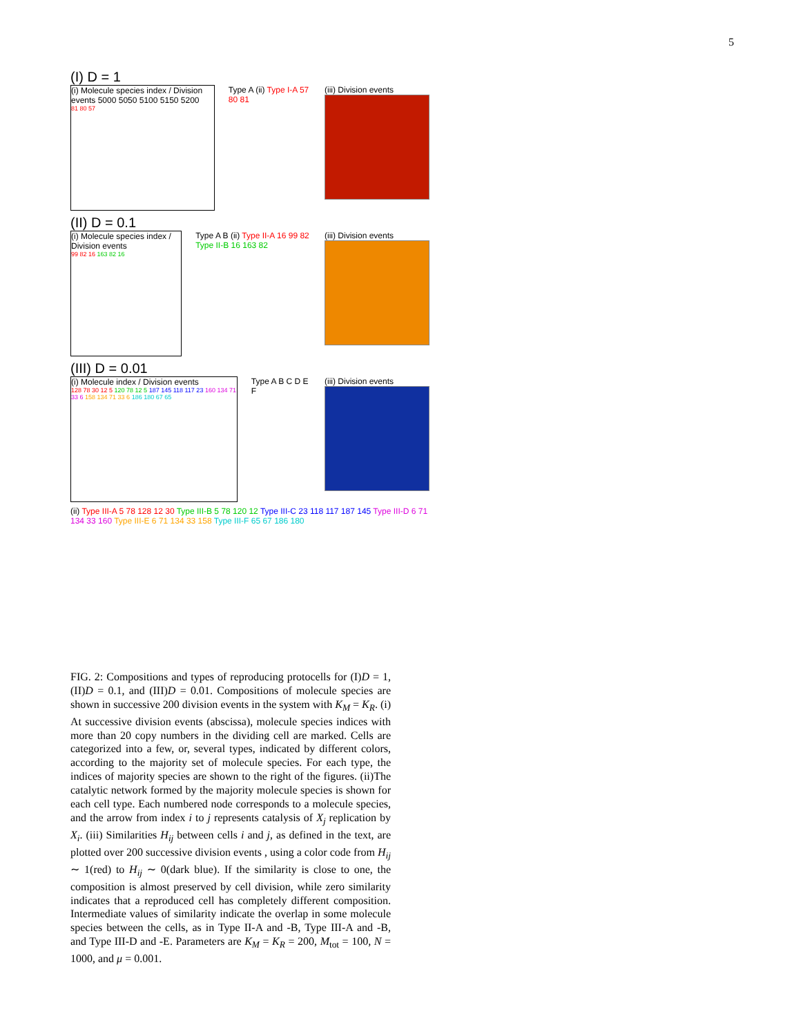5
(I) D = 1
(i) Molecule species index / Division events 5000 5050 5100 5150 5200
81 80 57
Type A (ii) Type I-A 57 80 81 (iii) Division events
(II) D = 0.1
(i) Molecule species index / Division events
99 82 16 163 82 16
Type A B (ii) Type II-A 16 99 82 Type II-B 16 163 82
(iii) Division events
(III) D = 0.01
(i) Molecule index / Division events
128 78 30 12 5 120 78 12 5 187 145 118 117 23 160 134 71 33 6 158 134 71 33 6 186 180 67 65
Type A B C D E F (iii) Division events
(ii) Type III-A 5 78 128 12 30 Type III-B 5 78 120 12 Type III-C 23 118 117 187 145 Type III-D 6 71 134 33 160 Type III-E 6 71 134 33 158 Type III-F 65 67 186 180
FIG. 2: Compositions and types of reproducing protocells for (I)D = 1, (II)D = 0.1, and (III)D = 0.01. Compositions of molecule species are shown in successive 200 division events in the system with K<sub>M</sub> = K<sub>R</sub>. (i) At successive division events (abscissa), molecule species indices with more than 20 copy numbers in the dividing cell are marked. Cells are categorized into a few, or, several types, indicated by different colors, according to the majority set of molecule species. For each type, the indices of majority species are shown to the right of the figures. (ii)The catalytic network formed by the majority molecule species is shown for each cell type. Each numbered node corresponds to a molecule species, and the arrow from index i to j represents catalysis of X<sub>j</sub> replication by X<sub>i</sub>. (iii) Similarities H<sub>ij</sub> between cells i and j, as defined in the text, are plotted over 200 successive division events , using a color code from H<sub>ij</sub> ∼ 1(red) to H<sub>ij</sub> ∼ 0(dark blue). If the similarity is close to one, the composition is almost preserved by cell division, while zero similarity indicates that a reproduced cell has completely different composition. Intermediate values of similarity indicate the overlap in some molecule species between the cells, as in Type II-A and -B, Type III-A and -B, and Type III-D and -E. Parameters are K<sub>M</sub> = K<sub>R</sub> = 200, M<sub>tot</sub> = 100, N = 1000, and μ = 0.001.